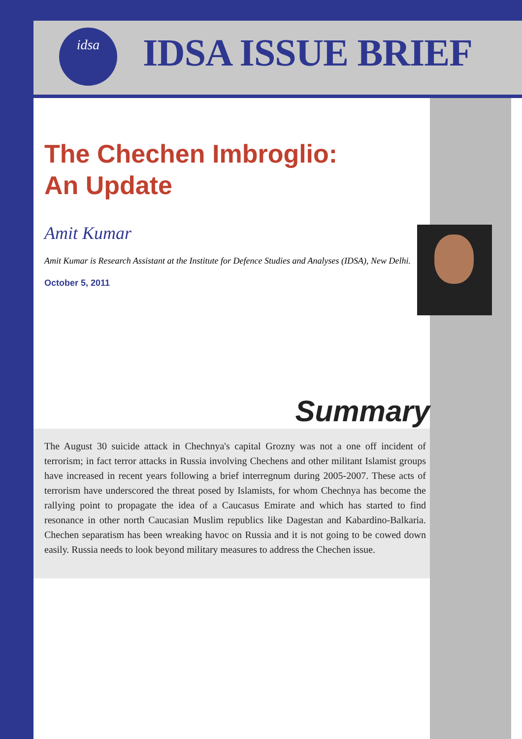idsa IDSA ISSUE BRIEF
The Chechen Imbroglio:
An Update
Amit Kumar
Amit Kumar is Research Assistant at the Institute for Defence Studies and Analyses (IDSA), New Delhi.
October 5, 2011
Summary
The August 30 suicide attack in Chechnya's capital Grozny was not a one off incident of terrorism; in fact terror attacks in Russia involving Chechens and other militant Islamist groups have increased in recent years following a brief interregnum during 2005-2007. These acts of terrorism have underscored the threat posed by Islamists, for whom Chechnya has become the rallying point to propagate the idea of a Caucasus Emirate and which has started to find resonance in other north Caucasian Muslim republics like Dagestan and Kabardino-Balkaria. Chechen separatism has been wreaking havoc on Russia and it is not going to be cowed down easily. Russia needs to look beyond military measures to address the Chechen issue.